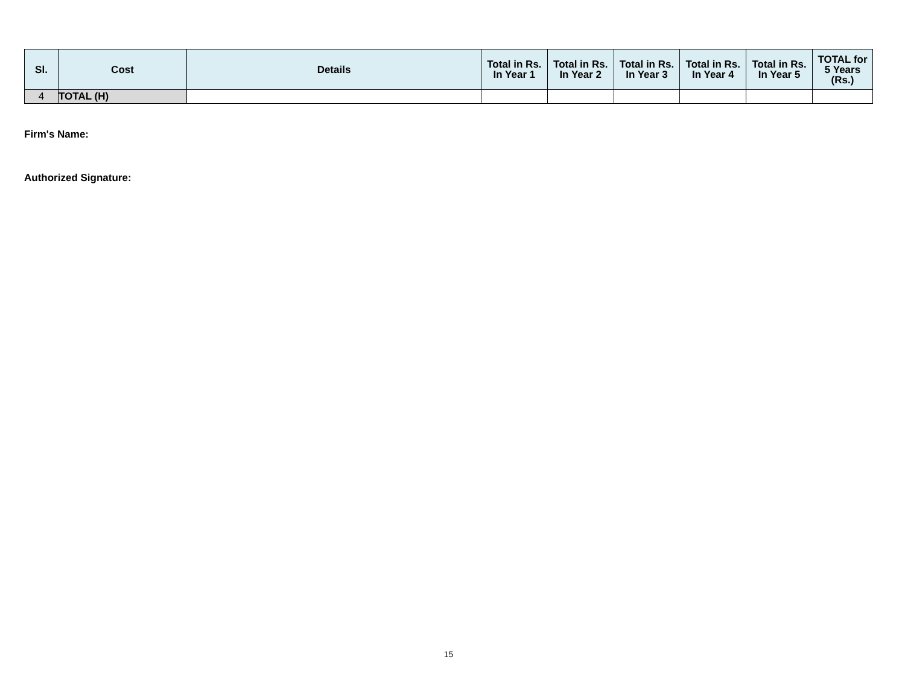| Sl. | Cost | Details | Total in Rs. In Year 1 | Total in Rs. In Year 2 | Total in Rs. In Year 3 | Total in Rs. In Year 4 | Total in Rs. In Year 5 | TOTAL for 5 Years (Rs.) |
| --- | --- | --- | --- | --- | --- | --- | --- | --- |
| 4 | TOTAL (H) | | | | | | | |
Firm's Name:
Authorized Signature:
15